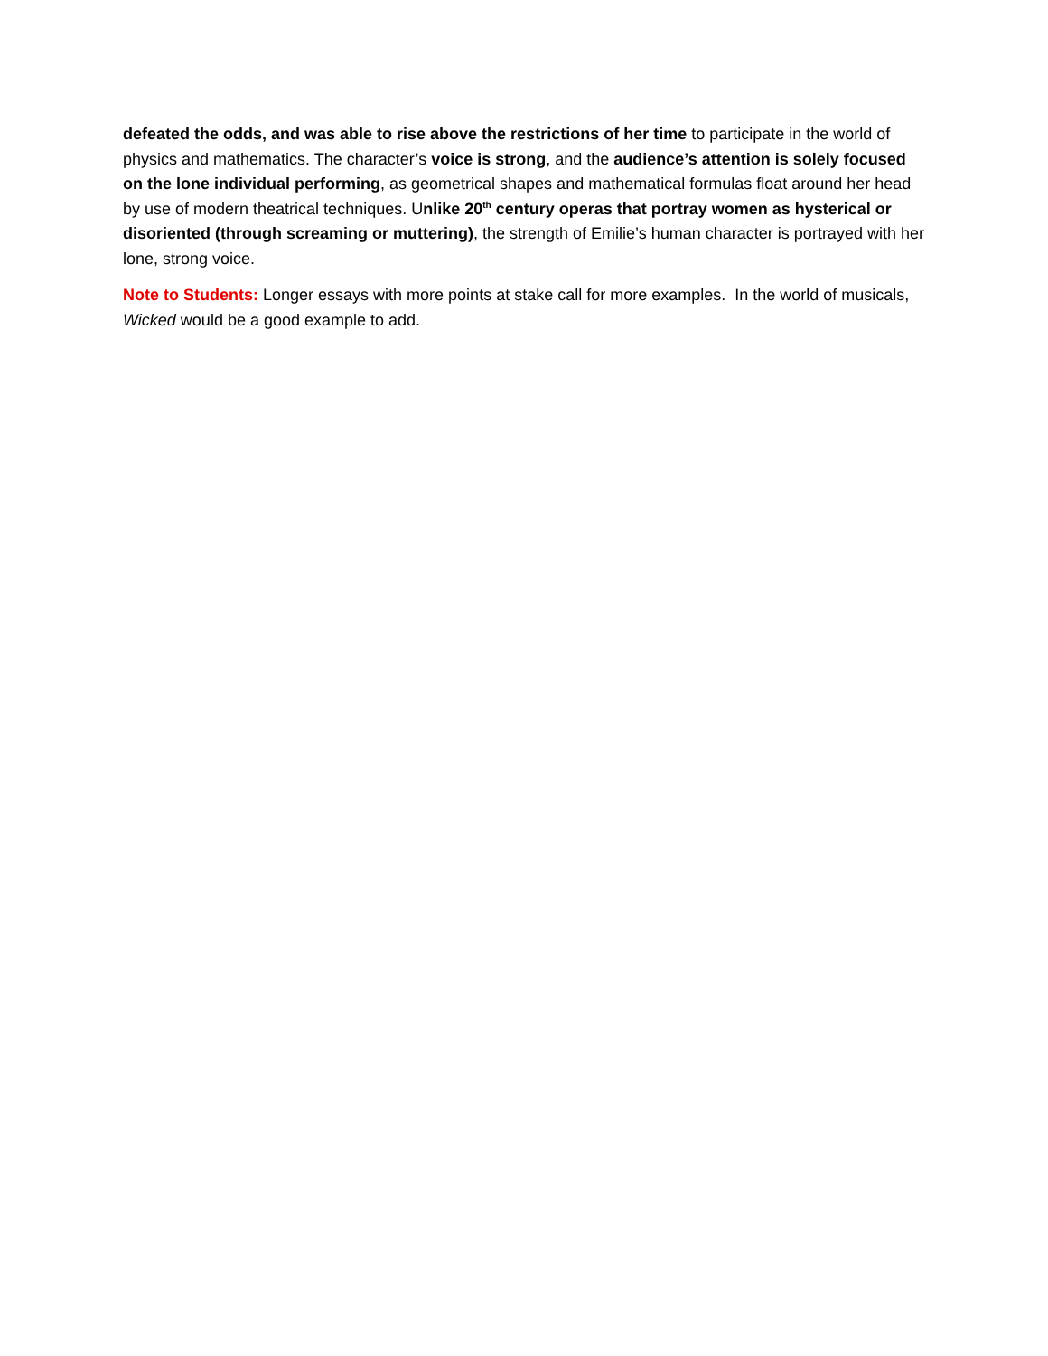defeated the odds, and was able to rise above the restrictions of her time to participate in the world of physics and mathematics. The character’s voice is strong, and the audience’s attention is solely focused on the lone individual performing, as geometrical shapes and mathematical formulas float around her head by use of modern theatrical techniques. Unlike 20<sup>th</sup> century operas that portray women as hysterical or disoriented (through screaming or muttering), the strength of Emilie’s human character is portrayed with her lone, strong voice.
Note to Students: Longer essays with more points at stake call for more examples. In the world of musicals, Wicked would be a good example to add.